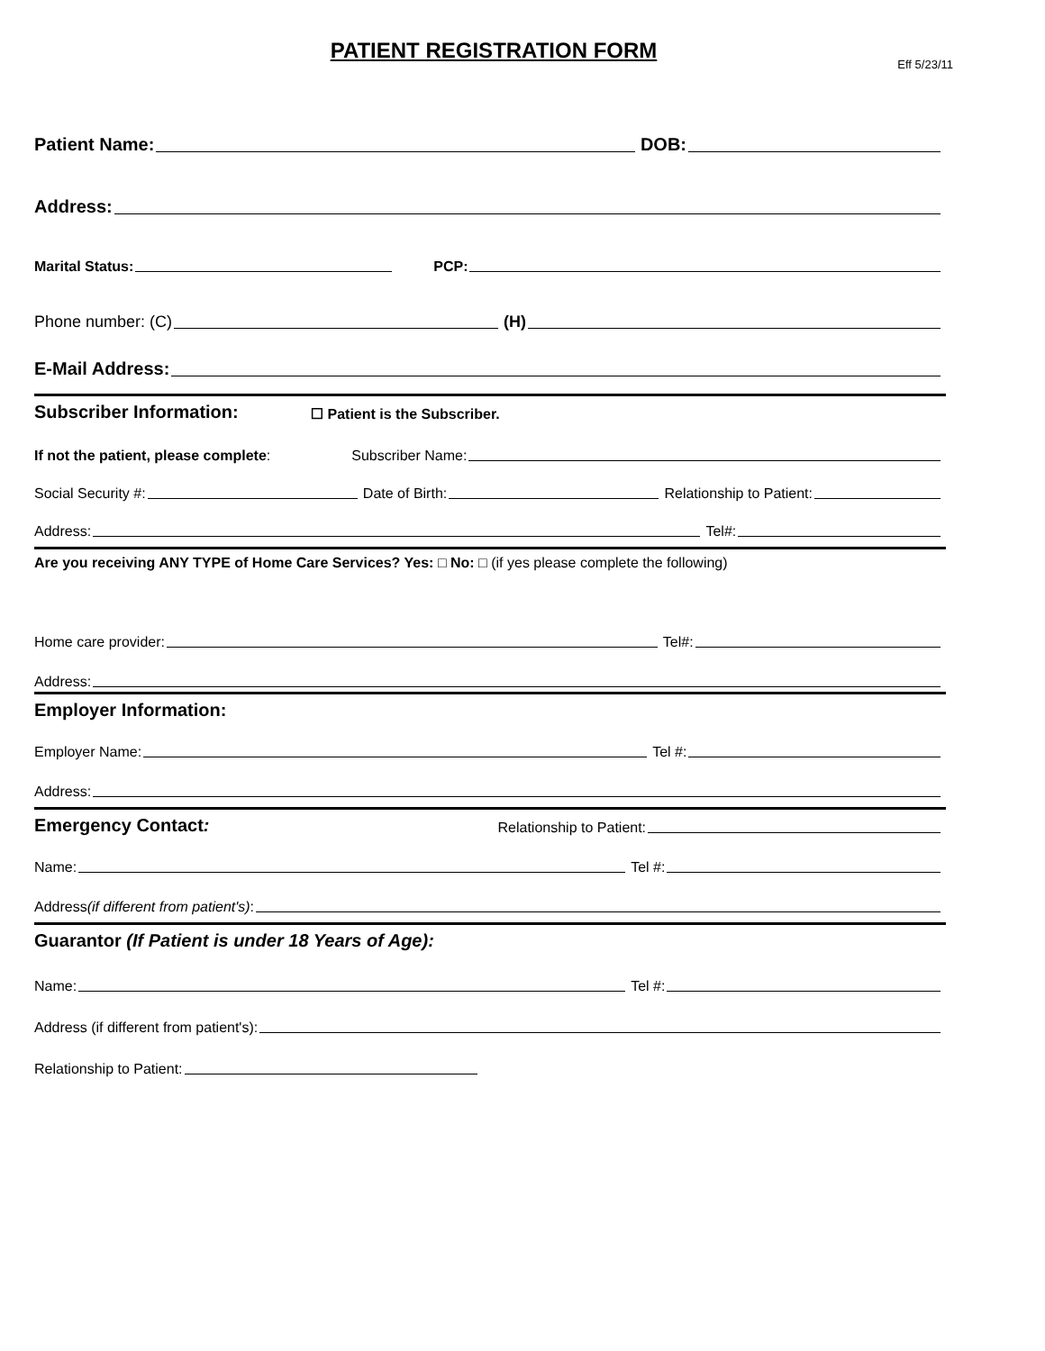PATIENT REGISTRATION FORM
Eff 5/23/11
Patient Name: DOB:
Address:
Marital Status: PCP:
Phone number: (C) (H)
E-Mail Address:
Subscriber Information: ☐ Patient is the Subscriber.
If not the patient, please complete: Subscriber Name:
Social Security #: Date of Birth: Relationship to Patient:
Address: Tel#:
Are you receiving ANY TYPE of Home Care Services? Yes: □ No: □ (if yes please complete the following)
Home care provider: Tel#:
Address:
Employer Information:
Employer Name: Tel #:
Address:
Emergency Contact: Relationship to Patient:
Name: Tel #:
Address (if different from patient's) :
Guarantor (If Patient is under 18 Years of Age):
Name: Tel #:
Address (if different from patient's):
Relationship to Patient: